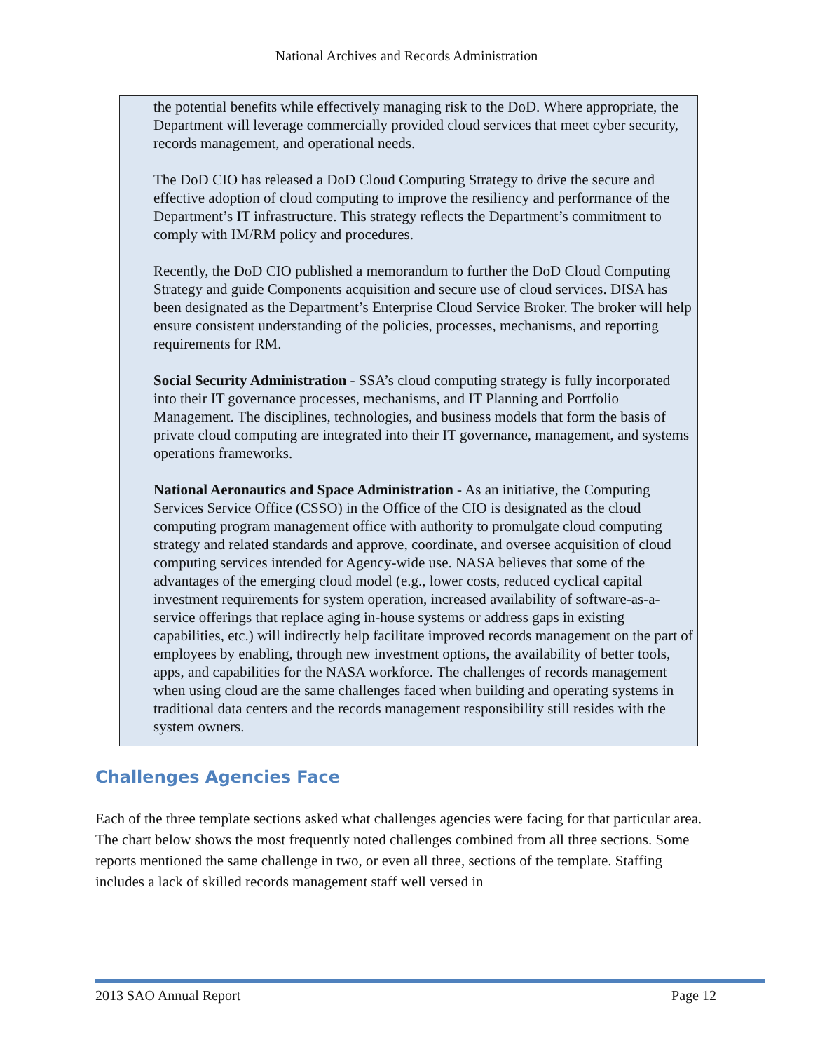National Archives and Records Administration
the potential benefits while effectively managing risk to the DoD. Where appropriate, the Department will leverage commercially provided cloud services that meet cyber security, records management, and operational needs.
The DoD CIO has released a DoD Cloud Computing Strategy to drive the secure and effective adoption of cloud computing to improve the resiliency and performance of the Department’s IT infrastructure. This strategy reflects the Department’s commitment to comply with IM/RM policy and procedures.
Recently, the DoD CIO published a memorandum to further the DoD Cloud Computing Strategy and guide Components acquisition and secure use of cloud services. DISA has been designated as the Department’s Enterprise Cloud Service Broker. The broker will help ensure consistent understanding of the policies, processes, mechanisms, and reporting requirements for RM.
Social Security Administration - SSA’s cloud computing strategy is fully incorporated into their IT governance processes, mechanisms, and IT Planning and Portfolio Management. The disciplines, technologies, and business models that form the basis of private cloud computing are integrated into their IT governance, management, and systems operations frameworks.
National Aeronautics and Space Administration - As an initiative, the Computing Services Service Office (CSSO) in the Office of the CIO is designated as the cloud computing program management office with authority to promulgate cloud computing strategy and related standards and approve, coordinate, and oversee acquisition of cloud computing services intended for Agency-wide use. NASA believes that some of the advantages of the emerging cloud model (e.g., lower costs, reduced cyclical capital investment requirements for system operation, increased availability of software-as-a-service offerings that replace aging in-house systems or address gaps in existing capabilities, etc.) will indirectly help facilitate improved records management on the part of employees by enabling, through new investment options, the availability of better tools, apps, and capabilities for the NASA workforce. The challenges of records management when using cloud are the same challenges faced when building and operating systems in traditional data centers and the records management responsibility still resides with the system owners.
Challenges Agencies Face
Each of the three template sections asked what challenges agencies were facing for that particular area. The chart below shows the most frequently noted challenges combined from all three sections. Some reports mentioned the same challenge in two, or even all three, sections of the template. Staffing includes a lack of skilled records management staff well versed in
2013 SAO Annual Report Page 12